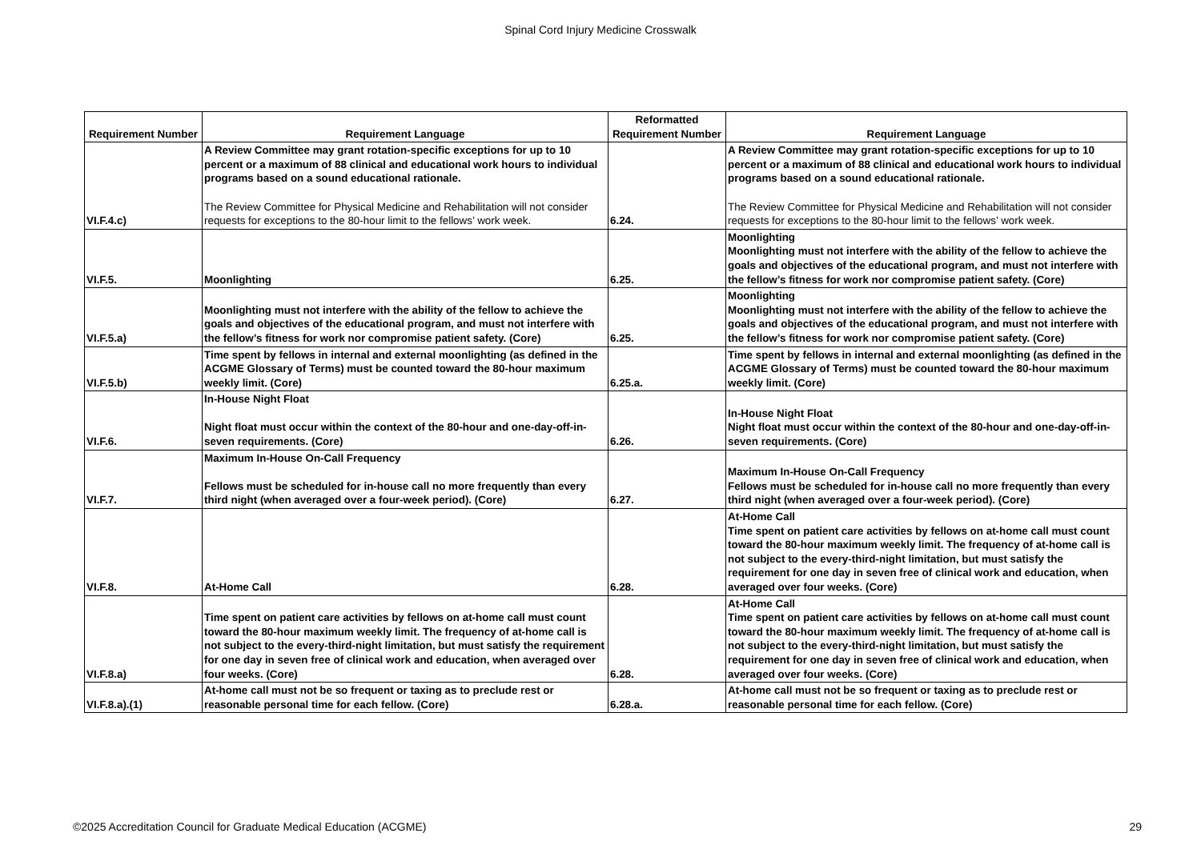Spinal Cord Injury Medicine Crosswalk
| Requirement Number | Requirement Language | Reformatted Requirement Number | Requirement Language |
| --- | --- | --- | --- |
| VI.F.4.c) | A Review Committee may grant rotation-specific exceptions for up to 10 percent or a maximum of 88 clinical and educational work hours to individual programs based on a sound educational rationale. The Review Committee for Physical Medicine and Rehabilitation will not consider requests for exceptions to the 80-hour limit to the fellows’ work week. | 6.24. | A Review Committee may grant rotation-specific exceptions for up to 10 percent or a maximum of 88 clinical and educational work hours to individual programs based on a sound educational rationale. The Review Committee for Physical Medicine and Rehabilitation will not consider requests for exceptions to the 80-hour limit to the fellows’ work week. |
| VI.F.5. | Moonlighting | 6.25. | Moonlighting Moonlighting must not interfere with the ability of the fellow to achieve the goals and objectives of the educational program, and must not interfere with the fellow’s fitness for work nor compromise patient safety. (Core) |
| VI.F.5.a) | Moonlighting must not interfere with the ability of the fellow to achieve the goals and objectives of the educational program, and must not interfere with the fellow’s fitness for work nor compromise patient safety. (Core) | 6.25. | Moonlighting Moonlighting must not interfere with the ability of the fellow to achieve the goals and objectives of the educational program, and must not interfere with the fellow’s fitness for work nor compromise patient safety. (Core) |
| VI.F.5.b) | Time spent by fellows in internal and external moonlighting (as defined in the ACGME Glossary of Terms) must be counted toward the 80-hour maximum weekly limit. (Core) | 6.25.a. | Time spent by fellows in internal and external moonlighting (as defined in the ACGME Glossary of Terms) must be counted toward the 80-hour maximum weekly limit. (Core) |
| VI.F.6. | In-House Night Float Night float must occur within the context of the 80-hour and one-day-off-in-seven requirements. (Core) | 6.26. | In-House Night Float Night float must occur within the context of the 80-hour and one-day-off-in-seven requirements. (Core) |
| VI.F.7. | Maximum In-House On-Call Frequency Fellows must be scheduled for in-house call no more frequently than every third night (when averaged over a four-week period). (Core) | 6.27. | Maximum In-House On-Call Frequency Fellows must be scheduled for in-house call no more frequently than every third night (when averaged over a four-week period). (Core) |
| VI.F.8. | At-Home Call | 6.28. | At-Home Call Time spent on patient care activities by fellows on at-home call must count toward the 80-hour maximum weekly limit. The frequency of at-home call is not subject to the every-third-night limitation, but must satisfy the requirement for one day in seven free of clinical work and education, when averaged over four weeks. (Core) |
| VI.F.8.a) | Time spent on patient care activities by fellows on at-home call must count toward the 80-hour maximum weekly limit. The frequency of at-home call is not subject to the every-third-night limitation, but must satisfy the requirement for one day in seven free of clinical work and education, when averaged over four weeks. (Core) | 6.28. | At-Home Call Time spent on patient care activities by fellows on at-home call must count toward the 80-hour maximum weekly limit. The frequency of at-home call is not subject to the every-third-night limitation, but must satisfy the requirement for one day in seven free of clinical work and education, when averaged over four weeks. (Core) |
| VI.F.8.a).(1) | At-home call must not be so frequent or taxing as to preclude rest or reasonable personal time for each fellow. (Core) | 6.28.a. | At-home call must not be so frequent or taxing as to preclude rest or reasonable personal time for each fellow. (Core) |
©2025 Accreditation Council for Graduate Medical Education (ACGME) 29